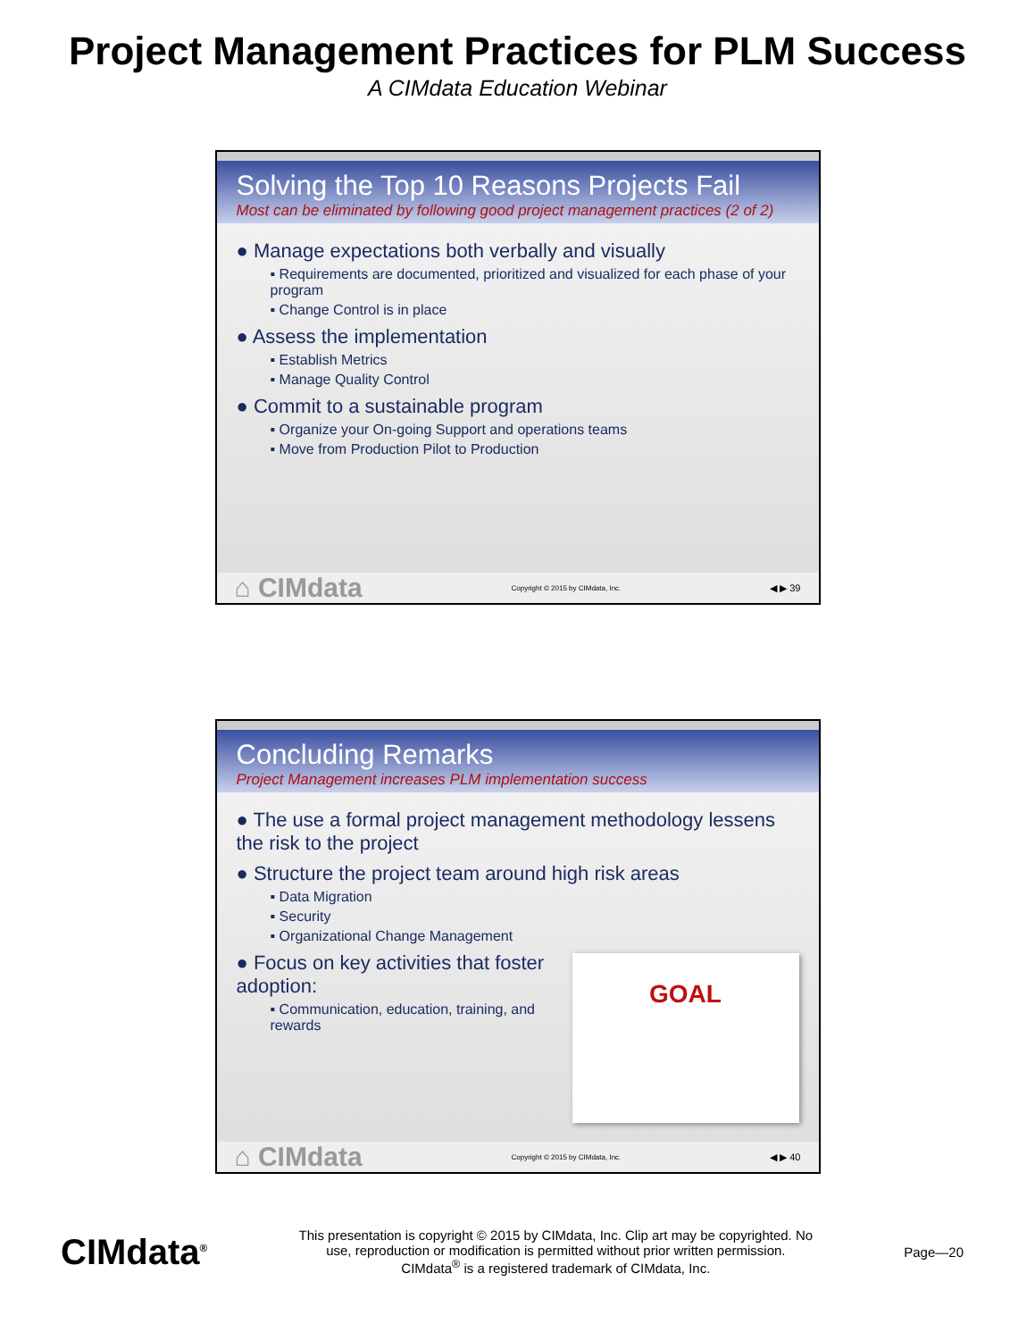Project Management Practices for PLM Success
A CIMdata Education Webinar
Solving the Top 10 Reasons Projects Fail
Most can be eliminated by following good project management practices (2 of 2)
● Manage expectations both verbally and visually
▪ Requirements are documented, prioritized and visualized for each phase of your program
▪ Change Control is in place
● Assess the implementation
▪ Establish Metrics
▪ Manage Quality Control
● Commit to a sustainable program
▪ Organize your On-going Support and operations teams
▪ Move from Production Pilot to Production
⌂ CIMdata Copyright © 2015 by CIMdata, Inc. ◀ ▶ 39
Concluding Remarks
Project Management increases PLM implementation success
● The use a formal project management methodology lessens the risk to the project
● Structure the project team around high risk areas
▪ Data Migration
▪ Security
▪ Organizational Change Management
GOAL
● Focus on key activities that foster adoption:
▪ Communication, education, training, and rewards
⌂ CIMdata Copyright © 2015 by CIMdata, Inc. ◀ ▶ 40
CIMdata<sup>®</sup> This presentation is copyright © 2015 by CIMdata, Inc. Clip art may be copyrighted. No
use, reproduction or modification is permitted without prior written permission.
CIMdata<sup>®</sup> is a registered trademark of CIMdata, Inc. Page—20